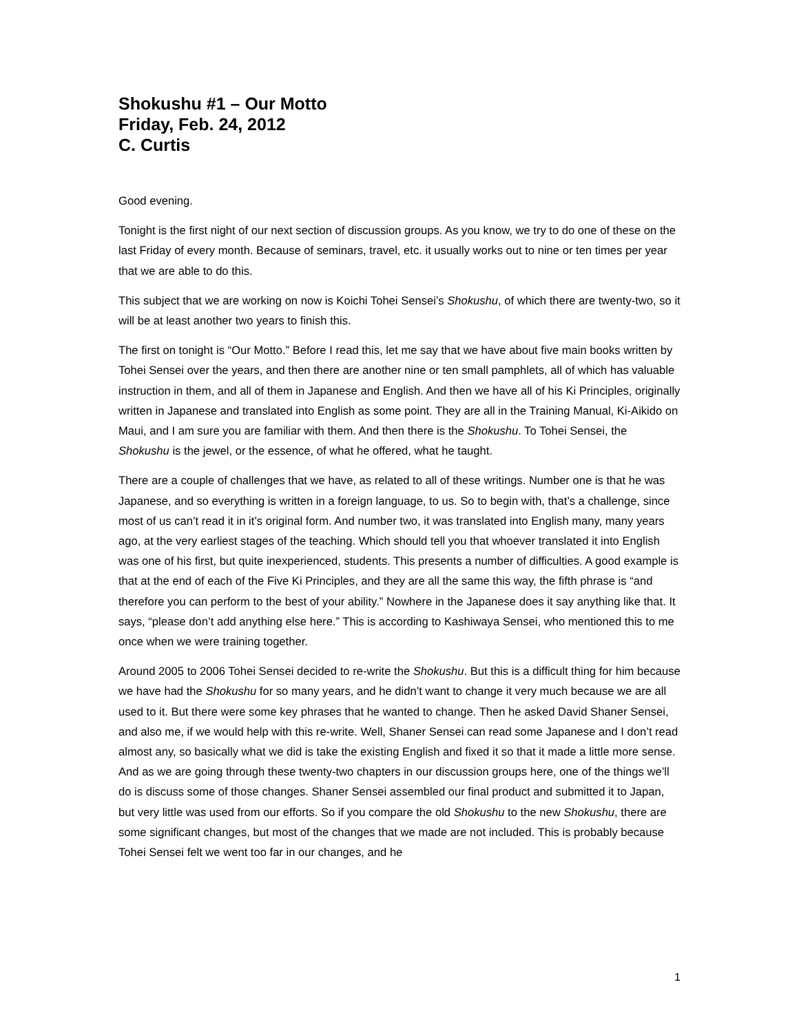Shokushu #1 – Our Motto
Friday, Feb. 24, 2012
C. Curtis
Good evening.
Tonight is the first night of our next section of discussion groups. As you know, we try to do one of these on the last Friday of every month. Because of seminars, travel, etc. it usually works out to nine or ten times per year that we are able to do this.
This subject that we are working on now is Koichi Tohei Sensei’s Shokushu, of which there are twenty-two, so it will be at least another two years to finish this.
The first on tonight is “Our Motto.” Before I read this, let me say that we have about five main books written by Tohei Sensei over the years, and then there are another nine or ten small pamphlets, all of which has valuable instruction in them, and all of them in Japanese and English. And then we have all of his Ki Principles, originally written in Japanese and translated into English as some point. They are all in the Training Manual, Ki-Aikido on Maui, and I am sure you are familiar with them. And then there is the Shokushu. To Tohei Sensei, the Shokushu is the jewel, or the essence, of what he offered, what he taught.
There are a couple of challenges that we have, as related to all of these writings. Number one is that he was Japanese, and so everything is written in a foreign language, to us. So to begin with, that’s a challenge, since most of us can’t read it in it’s original form. And number two, it was translated into English many, many years ago, at the very earliest stages of the teaching. Which should tell you that whoever translated it into English was one of his first, but quite inexperienced, students. This presents a number of difficulties. A good example is that at the end of each of the Five Ki Principles, and they are all the same this way, the fifth phrase is “and therefore you can perform to the best of your ability.” Nowhere in the Japanese does it say anything like that. It says, “please don’t add anything else here.” This is according to Kashiwaya Sensei, who mentioned this to me once when we were training together.
Around 2005 to 2006 Tohei Sensei decided to re-write the Shokushu. But this is a difficult thing for him because we have had the Shokushu for so many years, and he didn’t want to change it very much because we are all used to it. But there were some key phrases that he wanted to change. Then he asked David Shaner Sensei, and also me, if we would help with this re-write. Well, Shaner Sensei can read some Japanese and I don’t read almost any, so basically what we did is take the existing English and fixed it so that it made a little more sense. And as we are going through these twenty-two chapters in our discussion groups here, one of the things we’ll do is discuss some of those changes. Shaner Sensei assembled our final product and submitted it to Japan, but very little was used from our efforts. So if you compare the old Shokushu to the new Shokushu, there are some significant changes, but most of the changes that we made are not included. This is probably because Tohei Sensei felt we went too far in our changes, and he
1